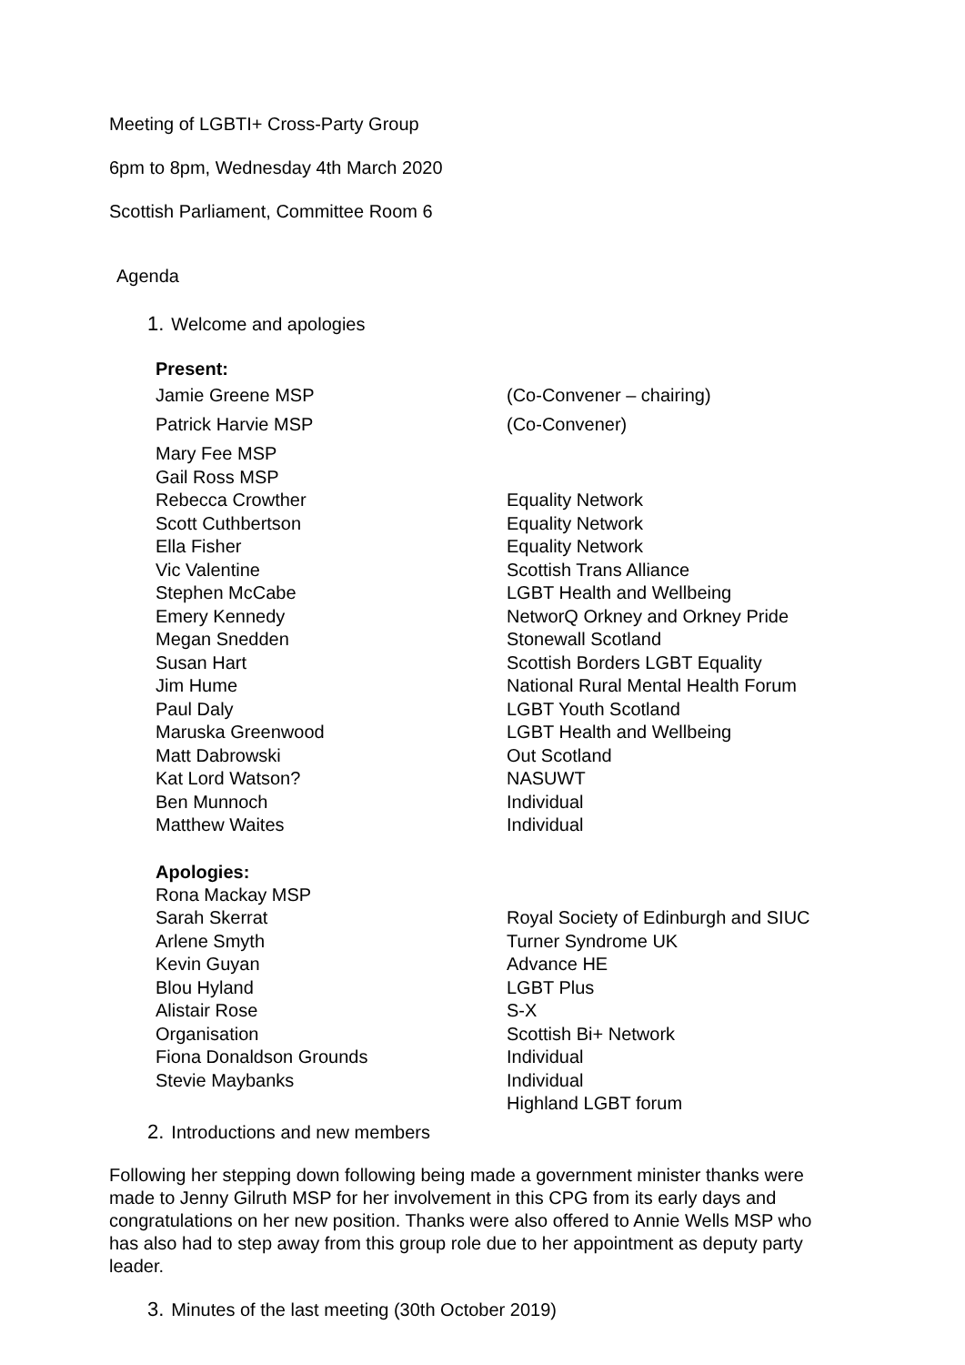Meeting of LGBTI+ Cross-Party Group
6pm to 8pm, Wednesday 4th March 2020
Scottish Parliament, Committee Room 6
Agenda
1. Welcome and apologies
Present:
| Jamie Greene MSP | (Co-Convener – chairing) |
| Patrick Harvie MSP | (Co-Convener) |
| Mary Fee MSP | |
| Gail Ross MSP | |
| Rebecca Crowther | Equality Network |
| Scott Cuthbertson | Equality Network |
| Ella Fisher | Equality Network |
| Vic Valentine | Scottish Trans Alliance |
| Stephen McCabe | LGBT Health and Wellbeing |
| Emery Kennedy | NetworQ Orkney and Orkney Pride |
| Megan Snedden | Stonewall Scotland |
| Susan Hart | Scottish Borders LGBT Equality |
| Jim Hume | National Rural Mental Health Forum |
| Paul Daly | LGBT Youth Scotland |
| Maruska Greenwood | LGBT Health and Wellbeing |
| Matt Dabrowski | Out Scotland |
| Kat Lord Watson? | NASUWT |
| Ben Munnoch | Individual |
| Matthew Waites | Individual |
Apologies:
| Rona Mackay MSP | |
| Sarah Skerrat | Royal Society of Edinburgh and SIUC |
| Arlene Smyth | Turner Syndrome UK |
| Kevin Guyan | Advance HE |
| Blou Hyland | LGBT Plus |
| Alistair Rose | S-X |
| Organisation | Scottish Bi+ Network |
| Fiona Donaldson Grounds | Individual |
| Stevie Maybanks | Individual |
| | Highland LGBT forum |
2. Introductions and new members
Following her stepping down following being made a government minister thanks were made to Jenny Gilruth MSP for her involvement in this CPG from its early days and congratulations on her new position. Thanks were also offered to Annie Wells MSP who has also had to step away from this group role due to her appointment as deputy party leader.
3. Minutes of the last meeting (30th October 2019)